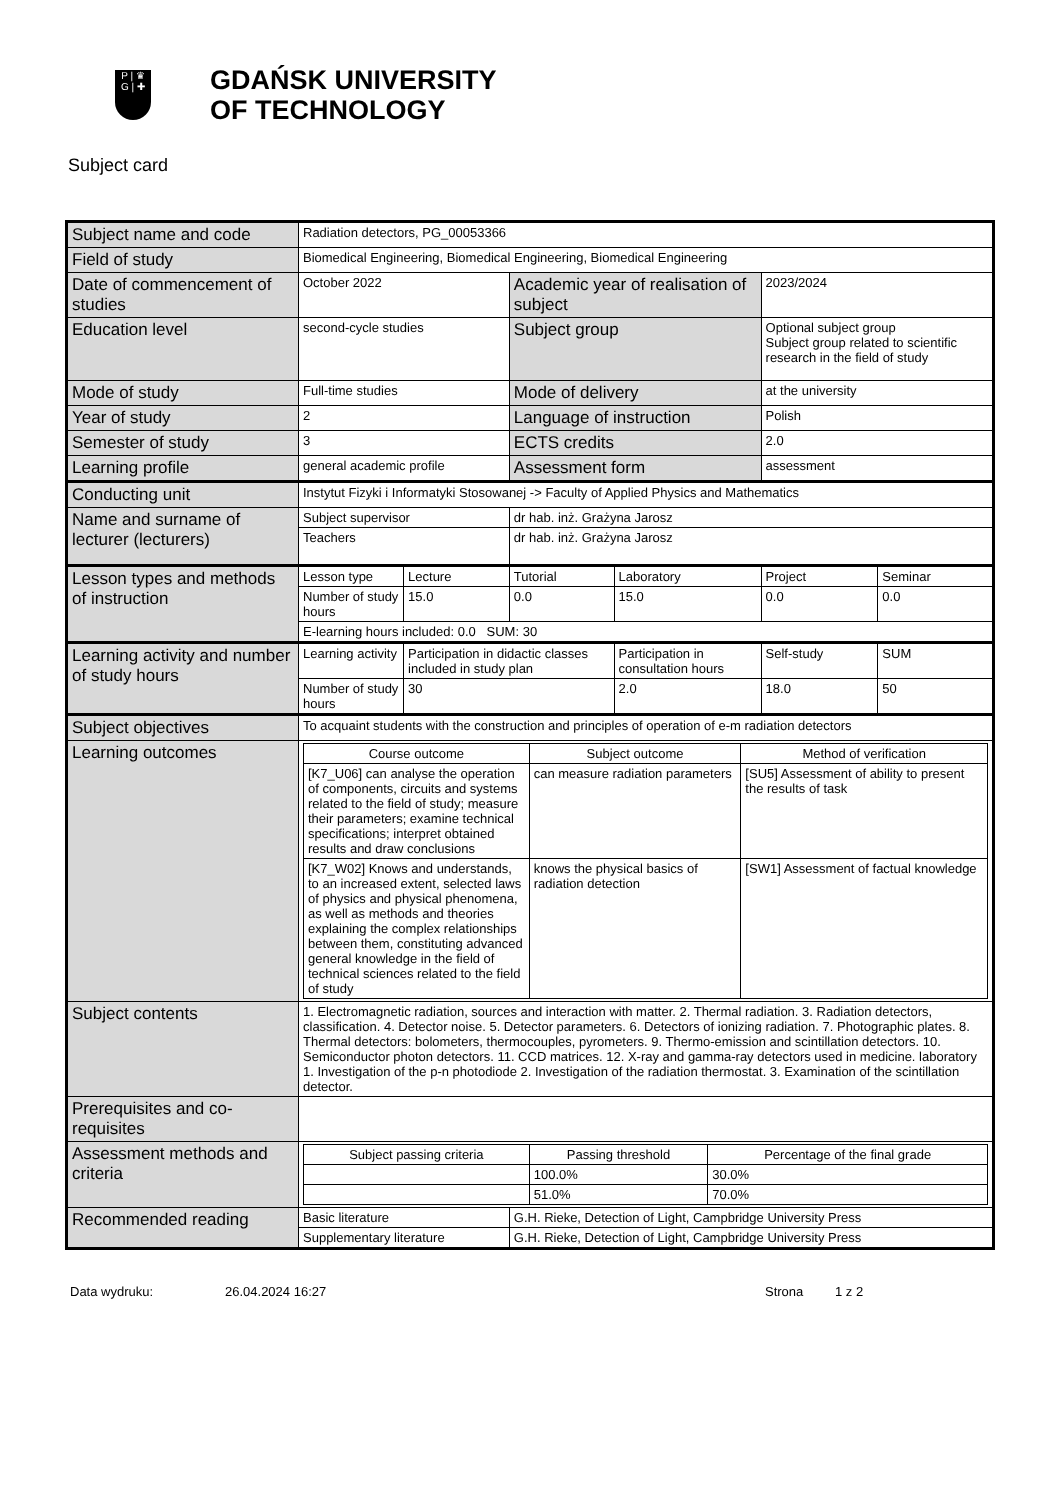P | ♛
G | ✚
GDAŃSK UNIVERSITY
OF TECHNOLOGY
Subject card
| Subject name and code | Radiation detectors, PG_00053366 | | | | | |
| Field of study | Biomedical Engineering, Biomedical Engineering, Biomedical Engineering | | | | | |
| Date of commencement of studies | October 2022 | | Academic year of realisation of subject | | 2023/2024 | |
| Education level | second-cycle studies | | Subject group | | Optional subject group Subject group related to scientific research in the field of study | |
| Mode of study | Full-time studies | | Mode of delivery | | at the university | |
| Year of study | 2 | | Language of instruction | | Polish | |
| Semester of study | 3 | | ECTS credits | | 2.0 | |
| Learning profile | general academic profile | | Assessment form | | assessment | |
| Conducting unit | Instytut Fizyki i Informatyki Stosowanej -> Faculty of Applied Physics and Mathematics | | | | | |
| Name and surname of lecturer (lecturers) | Subject supervisor | | dr hab. inż. Grażyna Jarosz | | | |
| | Teachers | | dr hab. inż. Grażyna Jarosz | | | |
| Lesson types and methods of instruction | Lesson type | Lecture | Tutorial | Laboratory | Project | Seminar |
| | Number of study hours | 15.0 | 0.0 | 15.0 | 0.0 | 0.0 |
| | E-learning hours included: 0.0 SUM: 30 | | | | | |
| Learning activity and number of study hours | Learning activity | Participation in didactic classes included in study plan | | Participation in consultation hours | Self-study | SUM |
| | Number of study hours | 30 | | 2.0 | 18.0 | 50 |
| Subject objectives | To acquaint students with the construction and principles of operation of e-m radiation detectors | | | | | |
| Learning outcomes | / Course outcome / Subject outcome / Method of verification / / --- / --- / --- / / [K7_U06] can analyse the operation of components, circuits and systems related to the field of study; measure their parameters; examine technical specifications; interpret obtained results and draw conclusions / can measure radiation parameters / [SU5] Assessment of ability to present the results of task / / [K7_W02] Knows and understands, to an increased extent, selected laws of physics and physical phenomena, as well as methods and theories explaining the complex relationships between them, constituting advanced general knowledge in the field of technical sciences related to the field of study / knows the physical basics of radiation detection / [SW1] Assessment of factual knowledge / | | | | | |
| Subject contents | 1. Electromagnetic radiation, sources and interaction with matter. 2. Thermal radiation. 3. Radiation detectors, classification. 4. Detector noise. 5. Detector parameters. 6. Detectors of ionizing radiation. 7. Photographic plates. 8. Thermal detectors: bolometers, thermocouples, pyrometers. 9. Thermo-emission and scintillation detectors. 10. Semiconductor photon detectors. 11. CCD matrices. 12. X-ray and gamma-ray detectors used in medicine. laboratory 1. Investigation of the p-n photodiode 2. Investigation of the radiation thermostat. 3. Examination of the scintillation detector. | | | | | |
| Prerequisites and co-requisites | | | | | | |
| Assessment methods and criteria | / Subject passing criteria / Passing threshold / Percentage of the final grade / / --- / --- / --- / / / 100.0% / 30.0% / / / 51.0% / 70.0% / | | | | | |
| Recommended reading | Basic literature | | G.H. Rieke, Detection of Light, Campbridge University Press | | | |
| | Supplementary literature | | G.H. Rieke, Detection of Light, Campbridge University Press | | | |
Data wydruku: 26.04.2024 16:27 Strona 1 z 2